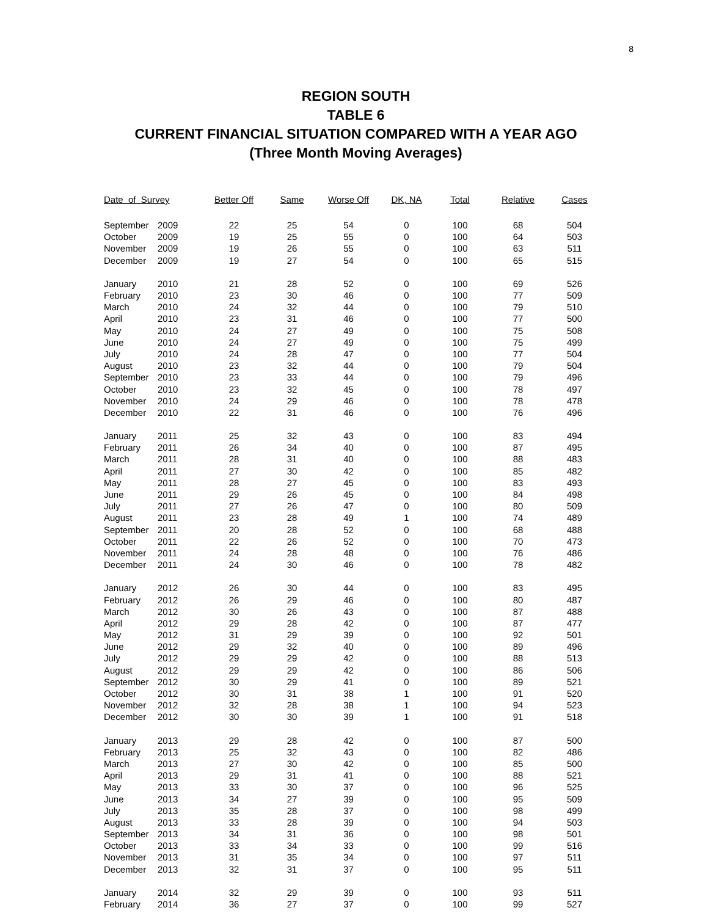8
REGION SOUTH
TABLE 6
CURRENT FINANCIAL SITUATION COMPARED WITH A YEAR AGO
(Three Month Moving Averages)
| Date of Survey | | Better Off | Same | Worse Off | DK, NA | Total | Relative | Cases |
| --- | --- | --- | --- | --- | --- | --- | --- | --- |
| September | 2009 | 22 | 25 | 54 | 0 | 100 | 68 | 504 |
| October | 2009 | 19 | 25 | 55 | 0 | 100 | 64 | 503 |
| November | 2009 | 19 | 26 | 55 | 0 | 100 | 63 | 511 |
| December | 2009 | 19 | 27 | 54 | 0 | 100 | 65 | 515 |
| January | 2010 | 21 | 28 | 52 | 0 | 100 | 69 | 526 |
| February | 2010 | 23 | 30 | 46 | 0 | 100 | 77 | 509 |
| March | 2010 | 24 | 32 | 44 | 0 | 100 | 79 | 510 |
| April | 2010 | 23 | 31 | 46 | 0 | 100 | 77 | 500 |
| May | 2010 | 24 | 27 | 49 | 0 | 100 | 75 | 508 |
| June | 2010 | 24 | 27 | 49 | 0 | 100 | 75 | 499 |
| July | 2010 | 24 | 28 | 47 | 0 | 100 | 77 | 504 |
| August | 2010 | 23 | 32 | 44 | 0 | 100 | 79 | 504 |
| September | 2010 | 23 | 33 | 44 | 0 | 100 | 79 | 496 |
| October | 2010 | 23 | 32 | 45 | 0 | 100 | 78 | 497 |
| November | 2010 | 24 | 29 | 46 | 0 | 100 | 78 | 478 |
| December | 2010 | 22 | 31 | 46 | 0 | 100 | 76 | 496 |
| January | 2011 | 25 | 32 | 43 | 0 | 100 | 83 | 494 |
| February | 2011 | 26 | 34 | 40 | 0 | 100 | 87 | 495 |
| March | 2011 | 28 | 31 | 40 | 0 | 100 | 88 | 483 |
| April | 2011 | 27 | 30 | 42 | 0 | 100 | 85 | 482 |
| May | 2011 | 28 | 27 | 45 | 0 | 100 | 83 | 493 |
| June | 2011 | 29 | 26 | 45 | 0 | 100 | 84 | 498 |
| July | 2011 | 27 | 26 | 47 | 0 | 100 | 80 | 509 |
| August | 2011 | 23 | 28 | 49 | 1 | 100 | 74 | 489 |
| September | 2011 | 20 | 28 | 52 | 0 | 100 | 68 | 488 |
| October | 2011 | 22 | 26 | 52 | 0 | 100 | 70 | 473 |
| November | 2011 | 24 | 28 | 48 | 0 | 100 | 76 | 486 |
| December | 2011 | 24 | 30 | 46 | 0 | 100 | 78 | 482 |
| January | 2012 | 26 | 30 | 44 | 0 | 100 | 83 | 495 |
| February | 2012 | 26 | 29 | 46 | 0 | 100 | 80 | 487 |
| March | 2012 | 30 | 26 | 43 | 0 | 100 | 87 | 488 |
| April | 2012 | 29 | 28 | 42 | 0 | 100 | 87 | 477 |
| May | 2012 | 31 | 29 | 39 | 0 | 100 | 92 | 501 |
| June | 2012 | 29 | 32 | 40 | 0 | 100 | 89 | 496 |
| July | 2012 | 29 | 29 | 42 | 0 | 100 | 88 | 513 |
| August | 2012 | 29 | 29 | 42 | 0 | 100 | 86 | 506 |
| September | 2012 | 30 | 29 | 41 | 0 | 100 | 89 | 521 |
| October | 2012 | 30 | 31 | 38 | 1 | 100 | 91 | 520 |
| November | 2012 | 32 | 28 | 38 | 1 | 100 | 94 | 523 |
| December | 2012 | 30 | 30 | 39 | 1 | 100 | 91 | 518 |
| January | 2013 | 29 | 28 | 42 | 0 | 100 | 87 | 500 |
| February | 2013 | 25 | 32 | 43 | 0 | 100 | 82 | 486 |
| March | 2013 | 27 | 30 | 42 | 0 | 100 | 85 | 500 |
| April | 2013 | 29 | 31 | 41 | 0 | 100 | 88 | 521 |
| May | 2013 | 33 | 30 | 37 | 0 | 100 | 96 | 525 |
| June | 2013 | 34 | 27 | 39 | 0 | 100 | 95 | 509 |
| July | 2013 | 35 | 28 | 37 | 0 | 100 | 98 | 499 |
| August | 2013 | 33 | 28 | 39 | 0 | 100 | 94 | 503 |
| September | 2013 | 34 | 31 | 36 | 0 | 100 | 98 | 501 |
| October | 2013 | 33 | 34 | 33 | 0 | 100 | 99 | 516 |
| November | 2013 | 31 | 35 | 34 | 0 | 100 | 97 | 511 |
| December | 2013 | 32 | 31 | 37 | 0 | 100 | 95 | 511 |
| January | 2014 | 32 | 29 | 39 | 0 | 100 | 93 | 511 |
| February | 2014 | 36 | 27 | 37 | 0 | 100 | 99 | 527 |